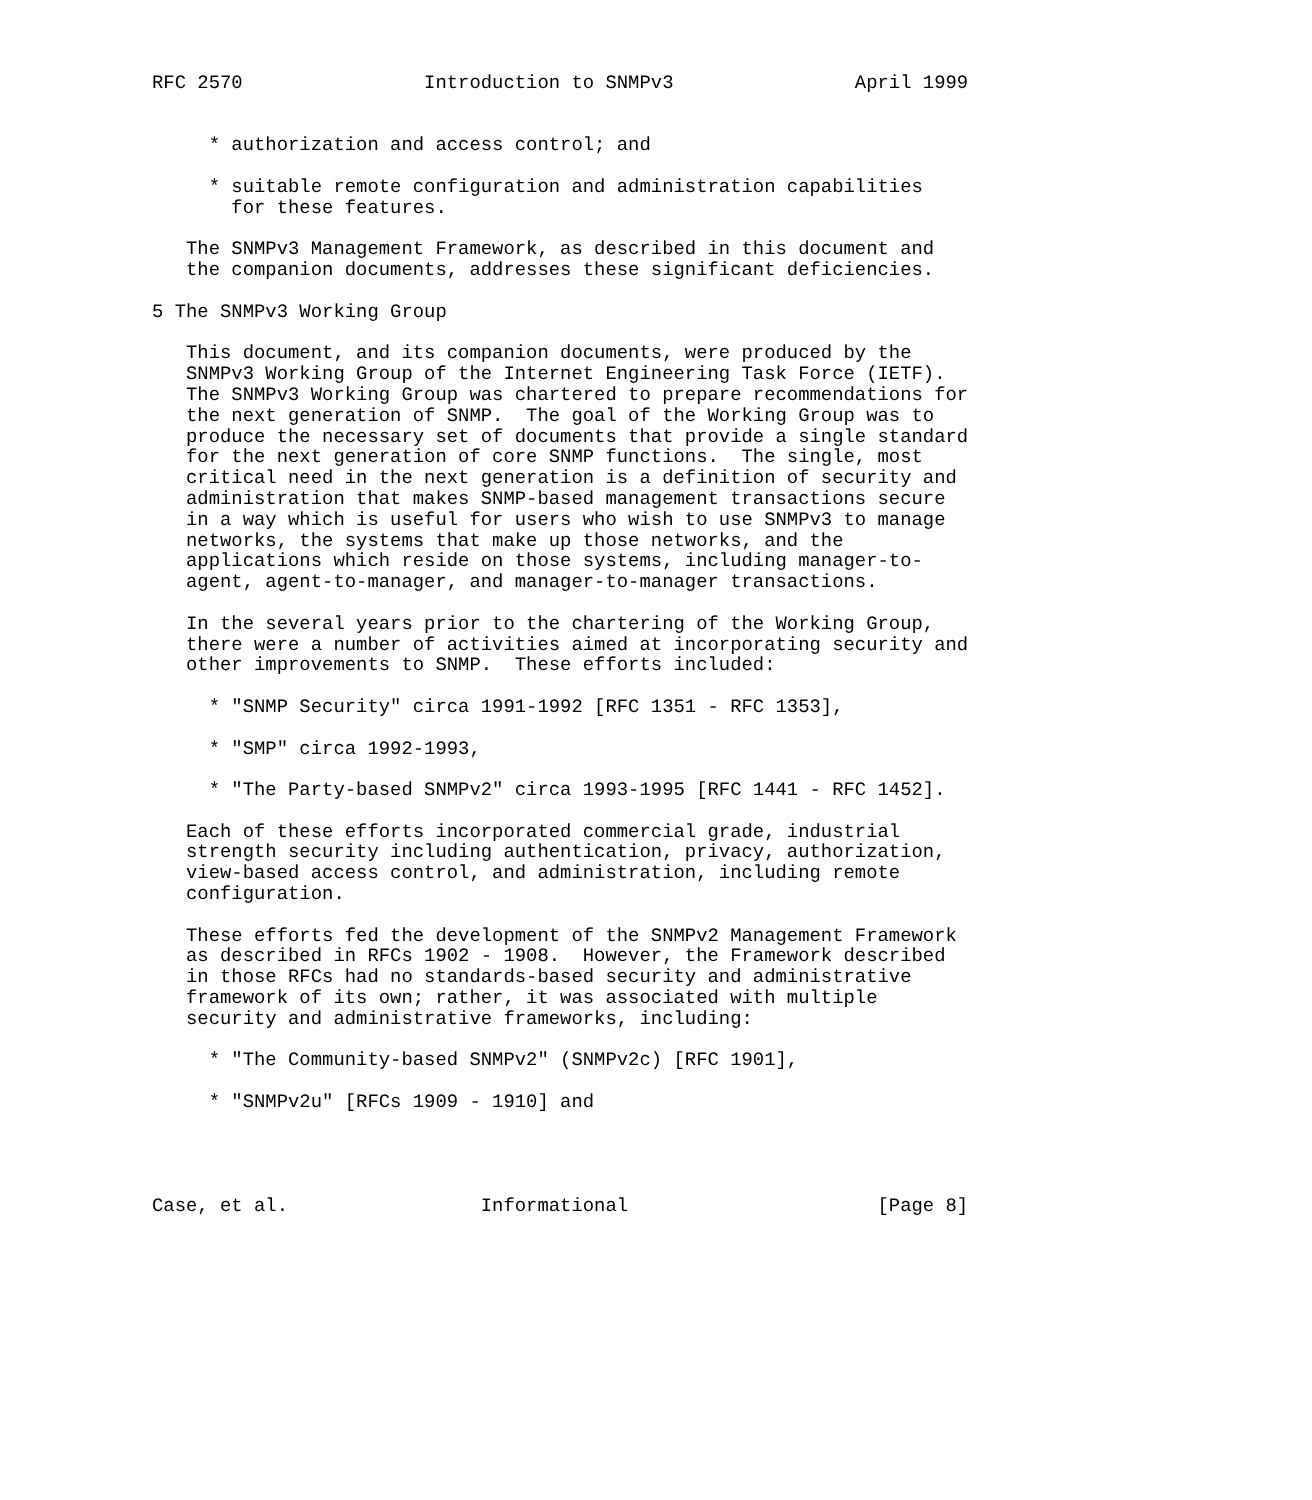RFC 2570                Introduction to SNMPv3                April 1999


     * authorization and access control; and

     * suitable remote configuration and administration capabilities
       for these features.

   The SNMPv3 Management Framework, as described in this document and
   the companion documents, addresses these significant deficiencies.

5 The SNMPv3 Working Group

   This document, and its companion documents, were produced by the
   SNMPv3 Working Group of the Internet Engineering Task Force (IETF).
   The SNMPv3 Working Group was chartered to prepare recommendations for
   the next generation of SNMP.  The goal of the Working Group was to
   produce the necessary set of documents that provide a single standard
   for the next generation of core SNMP functions.  The single, most
   critical need in the next generation is a definition of security and
   administration that makes SNMP-based management transactions secure
   in a way which is useful for users who wish to use SNMPv3 to manage
   networks, the systems that make up those networks, and the
   applications which reside on those systems, including manager-to-
   agent, agent-to-manager, and manager-to-manager transactions.

   In the several years prior to the chartering of the Working Group,
   there were a number of activities aimed at incorporating security and
   other improvements to SNMP.  These efforts included:

     * "SNMP Security" circa 1991-1992 [RFC 1351 - RFC 1353],

     * "SMP" circa 1992-1993,

     * "The Party-based SNMPv2" circa 1993-1995 [RFC 1441 - RFC 1452].

   Each of these efforts incorporated commercial grade, industrial
   strength security including authentication, privacy, authorization,
   view-based access control, and administration, including remote
   configuration.

   These efforts fed the development of the SNMPv2 Management Framework
   as described in RFCs 1902 - 1908.  However, the Framework described
   in those RFCs had no standards-based security and administrative
   framework of its own; rather, it was associated with multiple
   security and administrative frameworks, including:

     * "The Community-based SNMPv2" (SNMPv2c) [RFC 1901],

     * "SNMPv2u" [RFCs 1909 - 1910] and




Case, et al.                 Informational                      [Page 8]